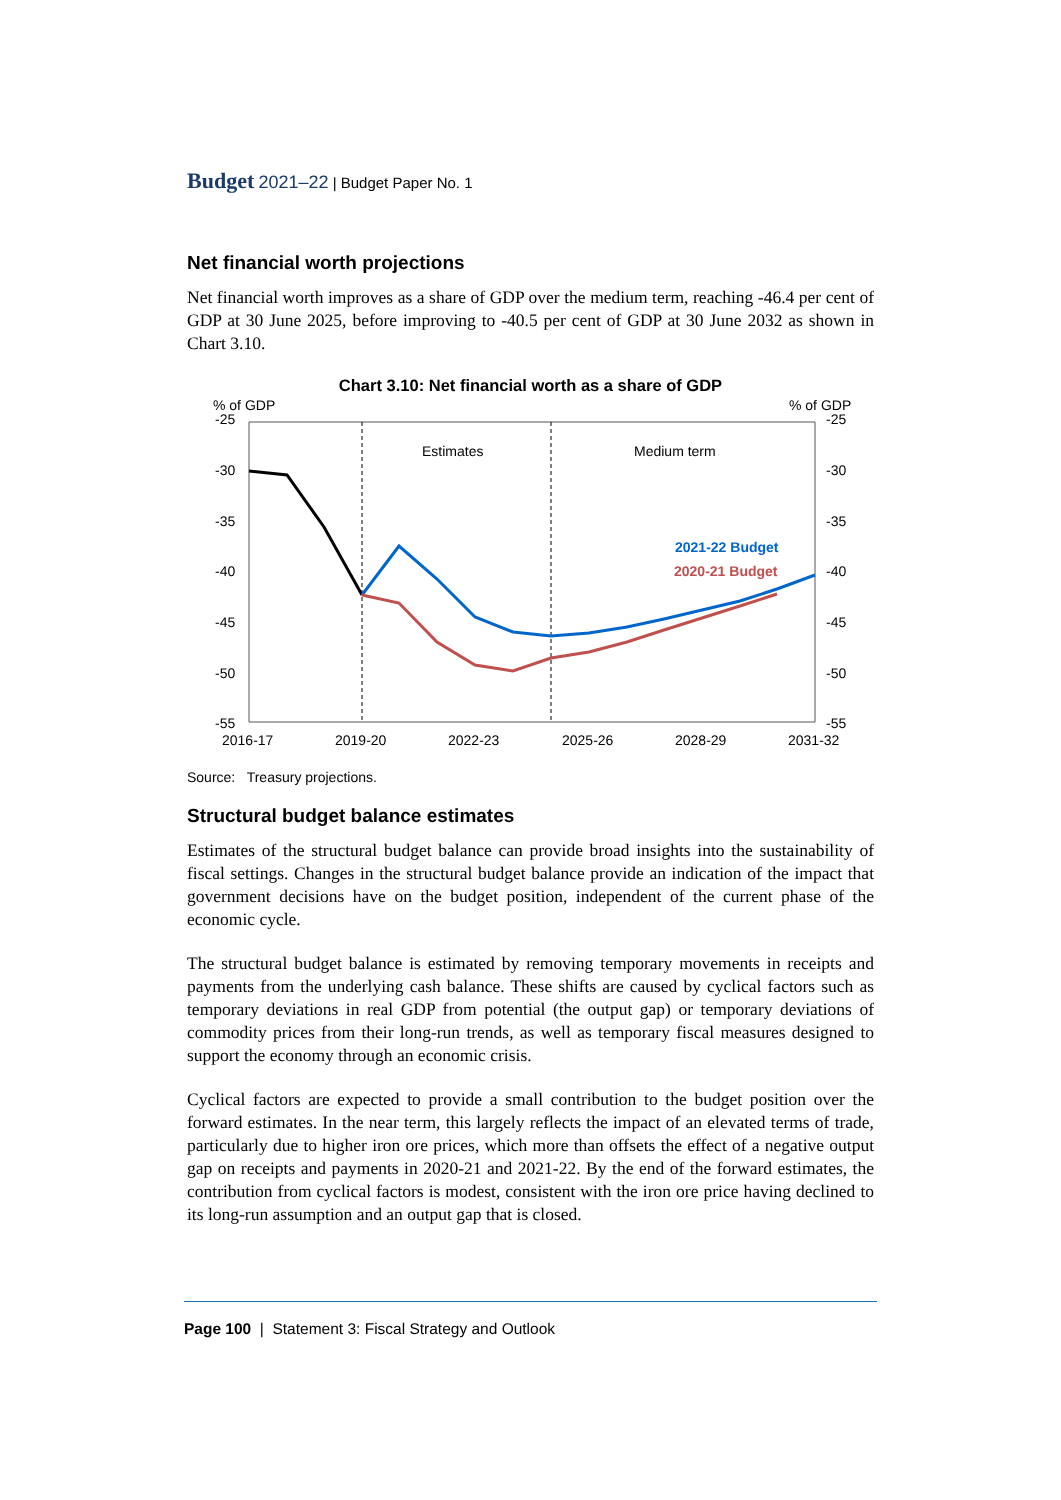Budget 2021–22 | Budget Paper No. 1
Net financial worth projections
Net financial worth improves as a share of GDP over the medium term, reaching -46.4 per cent of GDP at 30 June 2025, before improving to -40.5 per cent of GDP at 30 June 2032 as shown in Chart 3.10.
Chart 3.10: Net financial worth as a share of GDP
% of GDP
% of GDP
-25
-30
-35
-40
-45
-50
-55
-25
-30
-35
-40
-45
-50
-55
2016-17
2019-20
2022-23
2025-26
2028-29
2031-32
Estimates
Medium term
2021-22 Budget
2020-21 Budget
Source: Treasury projections.
Structural budget balance estimates
Estimates of the structural budget balance can provide broad insights into the sustainability of fiscal settings. Changes in the structural budget balance provide an indication of the impact that government decisions have on the budget position, independent of the current phase of the economic cycle.
The structural budget balance is estimated by removing temporary movements in receipts and payments from the underlying cash balance. These shifts are caused by cyclical factors such as temporary deviations in real GDP from potential (the output gap) or temporary deviations of commodity prices from their long-run trends, as well as temporary fiscal measures designed to support the economy through an economic crisis.
Cyclical factors are expected to provide a small contribution to the budget position over the forward estimates. In the near term, this largely reflects the impact of an elevated terms of trade, particularly due to higher iron ore prices, which more than offsets the effect of a negative output gap on receipts and payments in 2020-21 and 2021-22. By the end of the forward estimates, the contribution from cyclical factors is modest, consistent with the iron ore price having declined to its long-run assumption and an output gap that is closed.
Page 100 | Statement 3: Fiscal Strategy and Outlook